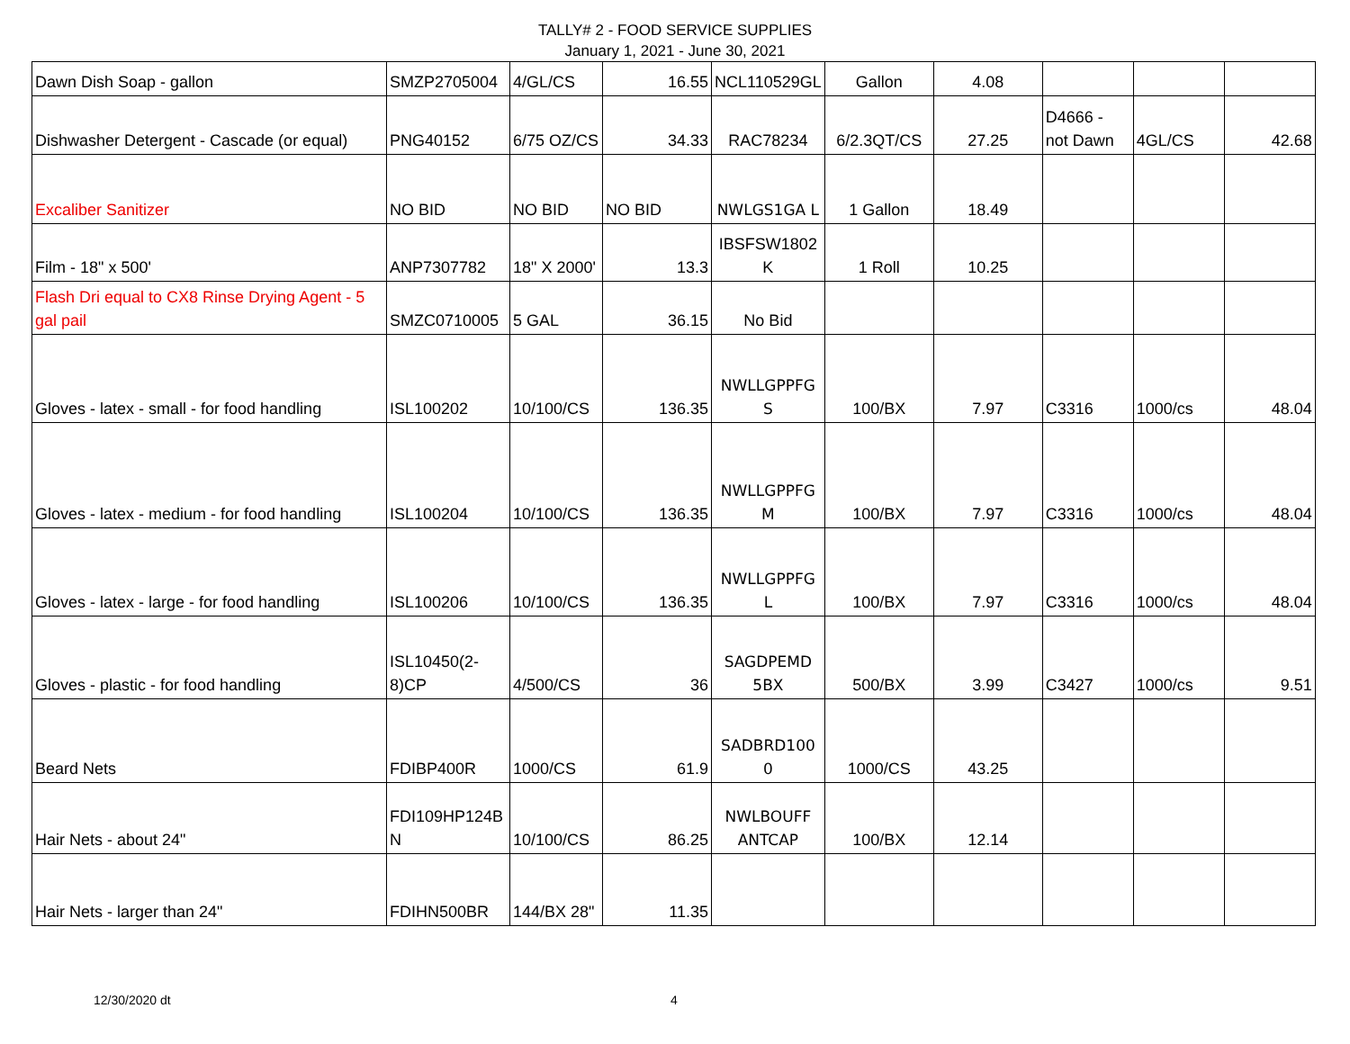TALLY# 2 - FOOD SERVICE SUPPLIES
January 1, 2021 - June 30, 2021
| Dawn Dish Soap - gallon | SMZP2705004 | 4/GL/CS | 16.55 | NCL110529GL | Gallon | 4.08 | | | |
| Dishwasher Detergent - Cascade (or equal) | PNG40152 | 6/75 OZ/CS | 34.33 | RAC78234 | 6/2.3QT/CS | 27.25 | D4666 - not Dawn | 4GL/CS | 42.68 |
| Excaliber Sanitizer | NO BID | NO BID | NO BID | NWLGS1GA L | 1 Gallon | 18.49 | | | |
| Film - 18" x 500' | ANP7307782 | 18" X 2000' | 13.3 | IBSFSW1802 K | 1 Roll | 10.25 | | | |
| Flash Dri equal to CX8 Rinse Drying Agent - 5 gal pail | SMZC0710005 | 5 GAL | 36.15 | No Bid | | | | | |
| Gloves - latex - small - for food handling | ISL100202 | 10/100/CS | 136.35 | NWLLGPPFG S | 100/BX | 7.97 | C3316 | 1000/cs | 48.04 |
| Gloves - latex - medium - for food handling | ISL100204 | 10/100/CS | 136.35 | NWLLGPPFG M | 100/BX | 7.97 | C3316 | 1000/cs | 48.04 |
| Gloves - latex - large - for food handling | ISL100206 | 10/100/CS | 136.35 | NWLLGPPFG L | 100/BX | 7.97 | C3316 | 1000/cs | 48.04 |
| Gloves - plastic - for food handling | ISL10450(2-8)CP | 4/500/CS | 36 | SAGDPEMD 5BX | 500/BX | 3.99 | C3427 | 1000/cs | 9.51 |
| Beard Nets | FDIBP400R | 1000/CS | 61.9 | SADBRD100 0 | 1000/CS | 43.25 | | | |
| Hair Nets - about 24" | FDI109HP124B N | 10/100/CS | 86.25 | NWLBOUFF ANTCAP | 100/BX | 12.14 | | | |
| Hair Nets - larger than 24" | FDIHN500BR | 144/BX 28" | 11.35 | | | | | | |
12/30/2020 dt 4